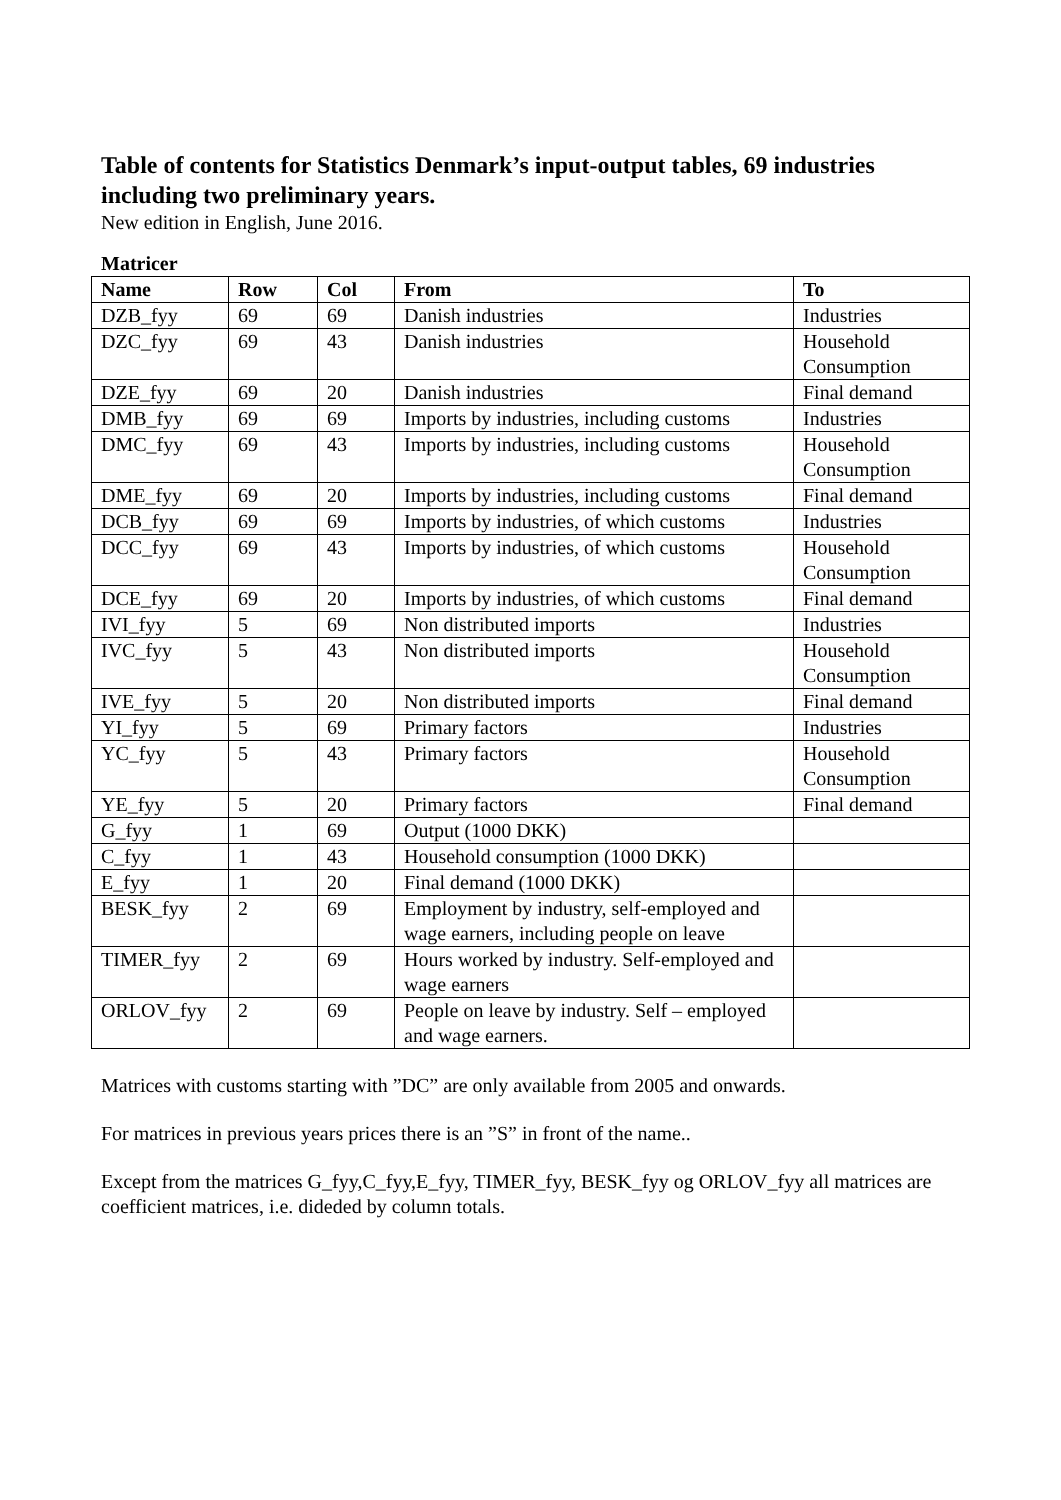Table of contents for Statistics Denmark’s input-output tables, 69 industries including two preliminary years.
New edition in English, June 2016.
Matricer
| Name | Row | Col | From | To |
| --- | --- | --- | --- | --- |
| DZB_fyy | 69 | 69 | Danish industries | Industries |
| DZC_fyy | 69 | 43 | Danish industries | Household Consumption |
| DZE_fyy | 69 | 20 | Danish industries | Final demand |
| DMB_fyy | 69 | 69 | Imports by industries, including customs | Industries |
| DMC_fyy | 69 | 43 | Imports by industries, including customs | Household Consumption |
| DME_fyy | 69 | 20 | Imports by industries, including customs | Final demand |
| DCB_fyy | 69 | 69 | Imports by industries, of which customs | Industries |
| DCC_fyy | 69 | 43 | Imports by industries, of which customs | Household Consumption |
| DCE_fyy | 69 | 20 | Imports by industries, of which customs | Final demand |
| IVI_fyy | 5 | 69 | Non distributed imports | Industries |
| IVC_fyy | 5 | 43 | Non distributed imports | Household Consumption |
| IVE_fyy | 5 | 20 | Non distributed imports | Final demand |
| YI_fyy | 5 | 69 | Primary factors | Industries |
| YC_fyy | 5 | 43 | Primary factors | Household Consumption |
| YE_fyy | 5 | 20 | Primary factors | Final demand |
| G_fyy | 1 | 69 | Output (1000 DKK) | |
| C_fyy | 1 | 43 | Household consumption (1000 DKK) | |
| E_fyy | 1 | 20 | Final demand (1000 DKK) | |
| BESK_fyy | 2 | 69 | Employment by industry, self-employed and wage earners, including people on leave | |
| TIMER_fyy | 2 | 69 | Hours worked by industry. Self-employed and wage earners | |
| ORLOV_fyy | 2 | 69 | People on leave by industry. Self – employed and wage earners. | |
Matrices with customs starting with ”DC” are only available from 2005 and onwards.
For matrices in previous years prices there is an ”S” in front of the name..
Except from the matrices G_fyy,C_fyy,E_fyy, TIMER_fyy, BESK_fyy og ORLOV_fyy all matrices are coefficient matrices, i.e. dideded by column totals.